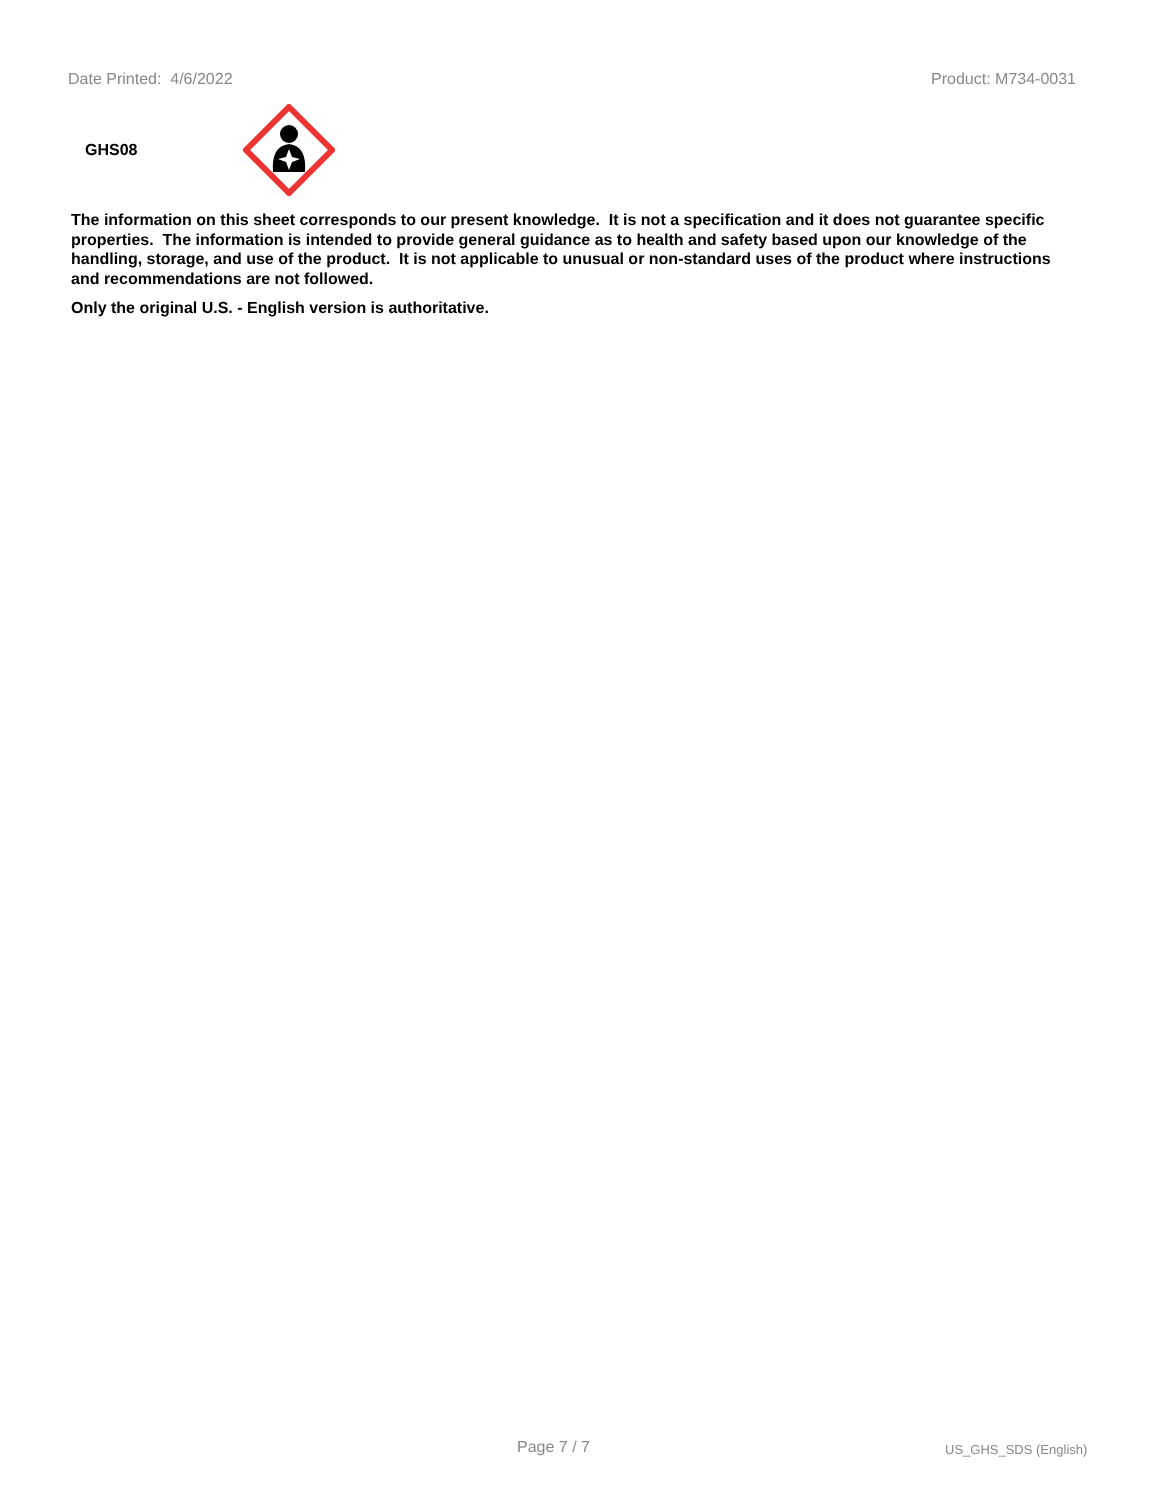Date Printed: 4/6/2022 Product: M734-0031
GHS08
The information on this sheet corresponds to our present knowledge. It is not a specification and it does not guarantee specific properties. The information is intended to provide general guidance as to health and safety based upon our knowledge of the handling, storage, and use of the product. It is not applicable to unusual or non-standard uses of the product where instructions and recommendations are not followed.
Only the original U.S. - English version is authoritative.
Page 7 / 7 US_GHS_SDS (English)